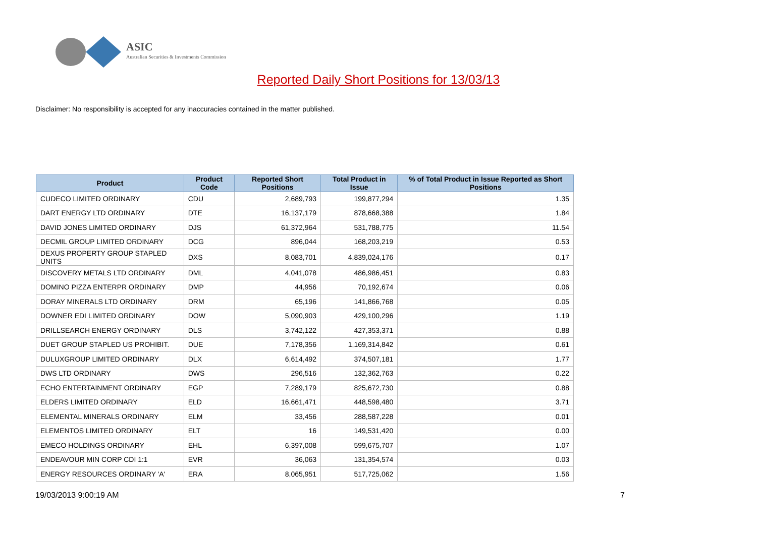ASIC
Australian Securities & Investments Commission
Reported Daily Short Positions for 13/03/13
Disclaimer: No responsibility is accepted for any inaccuracies contained in the matter published.
| Product | Product Code | Reported Short Positions | Total Product in Issue | % of Total Product in Issue Reported as Short Positions |
| --- | --- | --- | --- | --- |
| CUDECO LIMITED ORDINARY | CDU | 2,689,793 | 199,877,294 | 1.35 |
| DART ENERGY LTD ORDINARY | DTE | 16,137,179 | 878,668,388 | 1.84 |
| DAVID JONES LIMITED ORDINARY | DJS | 61,372,964 | 531,788,775 | 11.54 |
| DECMIL GROUP LIMITED ORDINARY | DCG | 896,044 | 168,203,219 | 0.53 |
| DEXUS PROPERTY GROUP STAPLED UNITS | DXS | 8,083,701 | 4,839,024,176 | 0.17 |
| DISCOVERY METALS LTD ORDINARY | DML | 4,041,078 | 486,986,451 | 0.83 |
| DOMINO PIZZA ENTERPR ORDINARY | DMP | 44,956 | 70,192,674 | 0.06 |
| DORAY MINERALS LTD ORDINARY | DRM | 65,196 | 141,866,768 | 0.05 |
| DOWNER EDI LIMITED ORDINARY | DOW | 5,090,903 | 429,100,296 | 1.19 |
| DRILLSEARCH ENERGY ORDINARY | DLS | 3,742,122 | 427,353,371 | 0.88 |
| DUET GROUP STAPLED US PROHIBIT. | DUE | 7,178,356 | 1,169,314,842 | 0.61 |
| DULUXGROUP LIMITED ORDINARY | DLX | 6,614,492 | 374,507,181 | 1.77 |
| DWS LTD ORDINARY | DWS | 296,516 | 132,362,763 | 0.22 |
| ECHO ENTERTAINMENT ORDINARY | EGP | 7,289,179 | 825,672,730 | 0.88 |
| ELDERS LIMITED ORDINARY | ELD | 16,661,471 | 448,598,480 | 3.71 |
| ELEMENTAL MINERALS ORDINARY | ELM | 33,456 | 288,587,228 | 0.01 |
| ELEMENTOS LIMITED ORDINARY | ELT | 16 | 149,531,420 | 0.00 |
| EMECO HOLDINGS ORDINARY | EHL | 6,397,008 | 599,675,707 | 1.07 |
| ENDEAVOUR MIN CORP CDI 1:1 | EVR | 36,063 | 131,354,574 | 0.03 |
| ENERGY RESOURCES ORDINARY 'A' | ERA | 8,065,951 | 517,725,062 | 1.56 |
19/03/2013 9:00:19 AM 7